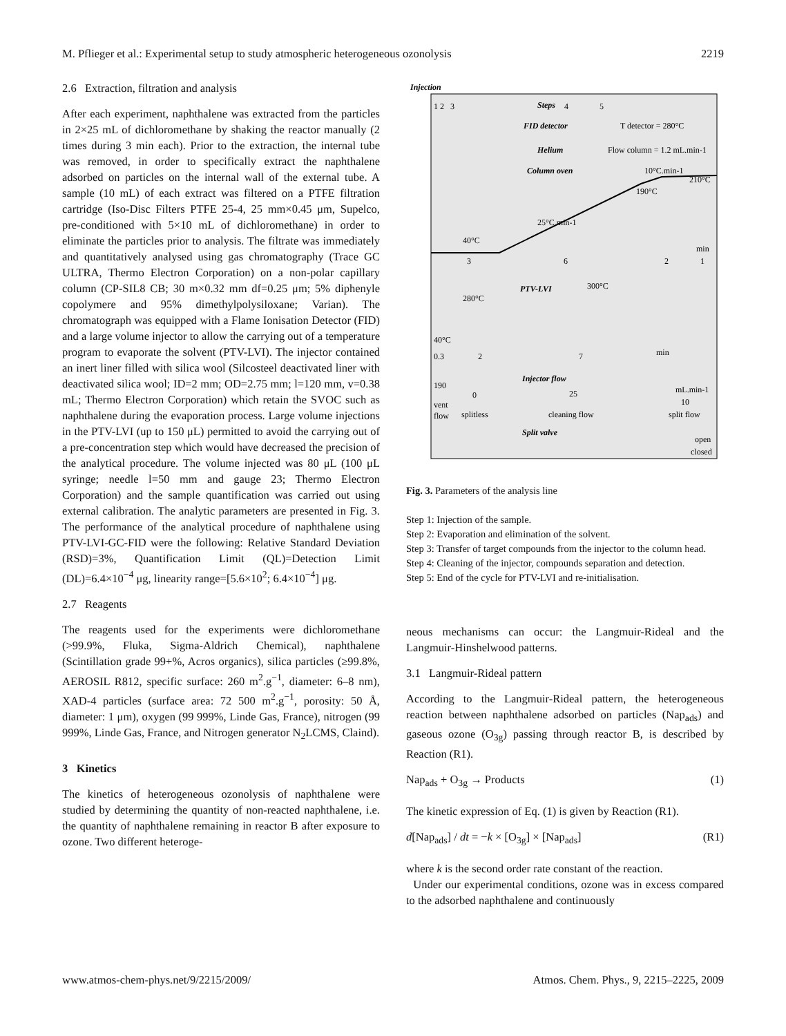M. Pflieger et al.: Experimental setup to study atmospheric heterogeneous ozonolysis 2219
2.6 Extraction, filtration and analysis
After each experiment, naphthalene was extracted from the particles in 2×25 mL of dichloromethane by shaking the reactor manually (2 times during 3 min each). Prior to the extraction, the internal tube was removed, in order to specifically extract the naphthalene adsorbed on particles on the internal wall of the external tube. A sample (10 mL) of each extract was filtered on a PTFE filtration cartridge (Iso-Disc Filters PTFE 25-4, 25 mm×0.45 μm, Supelco, pre-conditioned with 5×10 mL of dichloromethane) in order to eliminate the particles prior to analysis. The filtrate was immediately and quantitatively analysed using gas chromatography (Trace GC ULTRA, Thermo Electron Corporation) on a non-polar capillary column (CP-SIL8 CB; 30 m×0.32 mm df=0.25 μm; 5% diphenyle copolymere and 95% dimethylpolysiloxane; Varian). The chromatograph was equipped with a Flame Ionisation Detector (FID) and a large volume injector to allow the carrying out of a temperature program to evaporate the solvent (PTV-LVI). The injector contained an inert liner filled with silica wool (Silcosteel deactivated liner with deactivated silica wool; ID=2 mm; OD=2.75 mm; l=120 mm, v=0.38 mL; Thermo Electron Corporation) which retain the SVOC such as naphthalene during the evaporation process. Large volume injections in the PTV-LVI (up to 150 μL) permitted to avoid the carrying out of a pre-concentration step which would have decreased the precision of the analytical procedure. The volume injected was 80 μL (100 μL syringe; needle l=50 mm and gauge 23; Thermo Electron Corporation) and the sample quantification was carried out using external calibration. The analytic parameters are presented in Fig. 3. The performance of the analytical procedure of naphthalene using PTV-LVI-GC-FID were the following: Relative Standard Deviation (RSD)=3%, Quantification Limit (QL)=Detection Limit (DL)=6.4×10<sup>−4</sup> μg, linearity range=[5.6×10<sup>2</sup>; 6.4×10<sup>−4</sup>] μg.
2.7 Reagents
The reagents used for the experiments were dichloromethane (>99.9%, Fluka, Sigma-Aldrich Chemical), naphthalene (Scintillation grade 99+%, Acros organics), silica particles (≥99.8%, AEROSIL R812, specific surface: 260 m<sup>2</sup>.g<sup>−1</sup>, diameter: 6–8 nm), XAD-4 particles (surface area: 72 500 m<sup>2</sup>.g<sup>−1</sup>, porosity: 50 Å, diameter: 1 μm), oxygen (99 999%, Linde Gas, France), nitrogen (99 999%, Linde Gas, France, and Nitrogen generator N<sub>2</sub>LCMS, Claind).
3 Kinetics
The kinetics of heterogeneous ozonolysis of naphthalene were studied by determining the quantity of non-reacted naphthalene, i.e. the quantity of naphthalene remaining in reactor B after exposure to ozone. Two different heteroge-
Injection
Steps
1 2 3 4 5
FID detector
T detector = 280°C
Helium
Flow column = 1.2 mL.min-1
Column oven
10°C.min-1
210°C
190°C
25°C.min-1
40°C
min
3
6
2
1
PTV-LVI
300°C
280°C
40°C
min
0.3
2
7
Injector flow
190
0
25
mL.min-1
10
vent
flow
splitless
cleaning flow
split flow
Split valve
open
closed
Fig. 3. Parameters of the analysis line
Step 1: Injection of the sample.
Step 2: Evaporation and elimination of the solvent.
Step 3: Transfer of target compounds from the injector to the column head.
Step 4: Cleaning of the injector, compounds separation and detection.
Step 5: End of the cycle for PTV-LVI and re-initialisation.
neous mechanisms can occur: the Langmuir-Rideal and the Langmuir-Hinshelwood patterns.
3.1 Langmuir-Rideal pattern
According to the Langmuir-Rideal pattern, the heterogeneous reaction between naphthalene adsorbed on particles (Nap<sub>ads</sub>) and gaseous ozone (O<sub>3g</sub>) passing through reactor B, is described by Reaction (R1).
Nap<sub>ads</sub> + O<sub>3g</sub> → Products (1)
The kinetic expression of Eq. (1) is given by Reaction (R1).
d[Nap<sub>ads</sub>] / dt = −k × [O<sub>3g</sub>] × [Nap<sub>ads</sub>] (R1)
where k is the second order rate constant of the reaction.
Under our experimental conditions, ozone was in excess compared to the adsorbed naphthalene and continuously
www.atmos-chem-phys.net/9/2215/2009/ Atmos. Chem. Phys., 9, 2215–2225, 2009